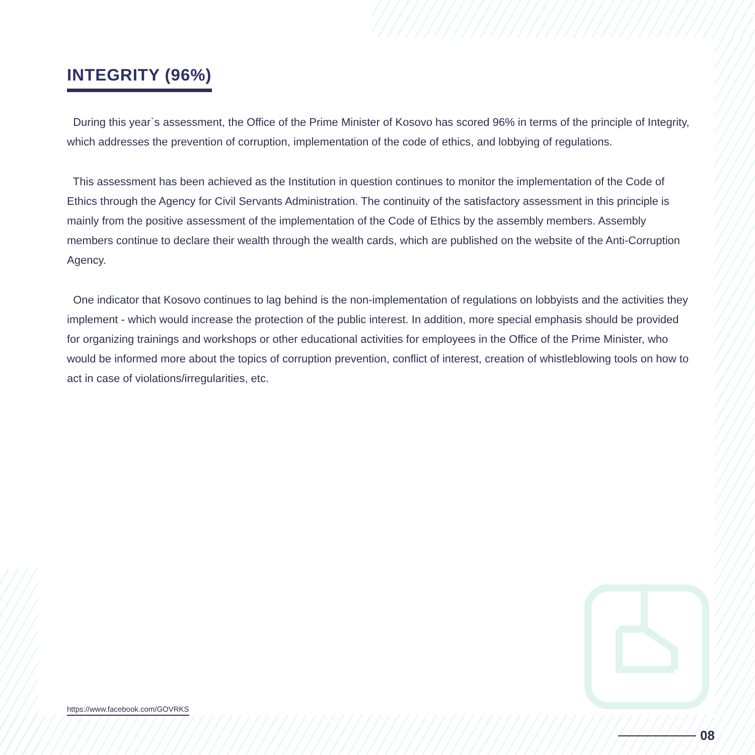INTEGRITY (96%)
During this year`s assessment, the Office of the Prime Minister of Kosovo has scored 96% in terms of the principle of Integrity, which addresses the prevention of corruption, implementation of the code of ethics, and lobbying of regulations.
This assessment has been achieved as the Institution in question continues to monitor the implementation of the Code of Ethics through the Agency for Civil Servants Administration. The continuity of the satisfactory assessment in this principle is mainly from the positive assessment of the implementation of the Code of Ethics by the assembly members. Assembly members continue to declare their wealth through the wealth cards, which are published on the website of the Anti-Corruption Agency.
One indicator that Kosovo continues to lag behind is the non-implementation of regulations on lobbyists and the activities they implement - which would increase the protection of the public interest. In addition, more special emphasis should be provided for organizing trainings and workshops or other educational activities for employees in the Office of the Prime Minister, who would be informed more about the topics of corruption prevention, conflict of interest, creation of whistleblowing tools on how to act in case of violations/irregularities, etc.
https://www.facebook.com/GOVRKS
08